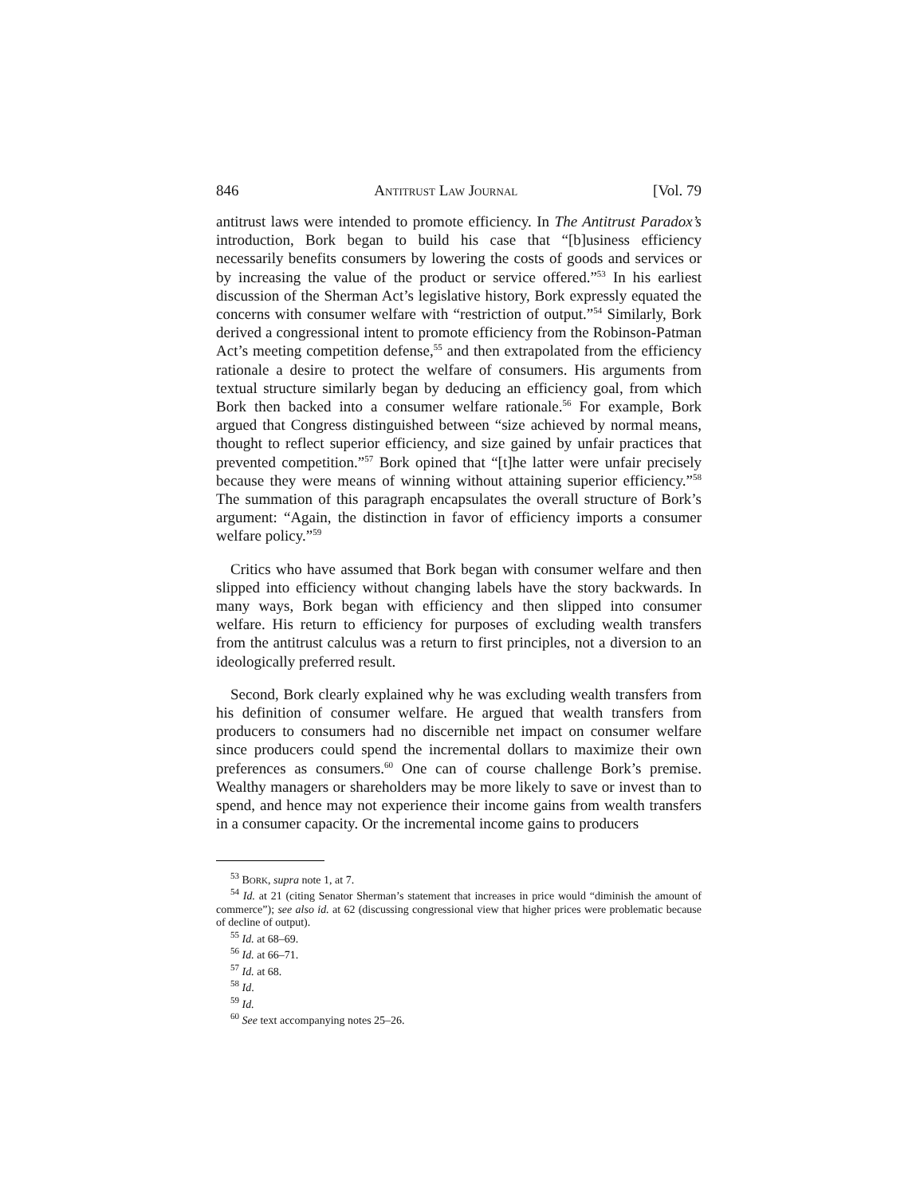846 ANTITRUST LAW JOURNAL [Vol. 79
antitrust laws were intended to promote efficiency. In The Antitrust Paradox’s introduction, Bork began to build his case that “[b]usiness efficiency necessarily benefits consumers by lowering the costs of goods and services or by increasing the value of the product or service offered.”<sup>53</sup> In his earliest discussion of the Sherman Act’s legislative history, Bork expressly equated the concerns with consumer welfare with “restriction of output.”<sup>54</sup> Similarly, Bork derived a congressional intent to promote efficiency from the Robinson-Patman Act’s meeting competition defense,<sup>55</sup> and then extrapolated from the efficiency rationale a desire to protect the welfare of consumers. His arguments from textual structure similarly began by deducing an efficiency goal, from which Bork then backed into a consumer welfare rationale.<sup>56</sup> For example, Bork argued that Congress distinguished between “size achieved by normal means, thought to reflect superior efficiency, and size gained by unfair practices that prevented competition.”<sup>57</sup> Bork opined that “[t]he latter were unfair precisely because they were means of winning without attaining superior efficiency.”<sup>58</sup> The summation of this paragraph encapsulates the overall structure of Bork’s argument: “Again, the distinction in favor of efficiency imports a consumer welfare policy.”<sup>59</sup>
Critics who have assumed that Bork began with consumer welfare and then slipped into efficiency without changing labels have the story backwards. In many ways, Bork began with efficiency and then slipped into consumer welfare. His return to efficiency for purposes of excluding wealth transfers from the antitrust calculus was a return to first principles, not a diversion to an ideologically preferred result.
Second, Bork clearly explained why he was excluding wealth transfers from his definition of consumer welfare. He argued that wealth transfers from producers to consumers had no discernible net impact on consumer welfare since producers could spend the incremental dollars to maximize their own preferences as consumers.<sup>60</sup> One can of course challenge Bork’s premise. Wealthy managers or shareholders may be more likely to save or invest than to spend, and hence may not experience their income gains from wealth transfers in a consumer capacity. Or the incremental income gains to producers
<sup>53</sup> BORK, supra note 1, at 7.
<sup>54</sup> Id. at 21 (citing Senator Sherman’s statement that increases in price would “diminish the amount of commerce”); see also id. at 62 (discussing congressional view that higher prices were problematic because of decline of output).
<sup>55</sup> Id. at 68–69.
<sup>56</sup> Id. at 66–71.
<sup>57</sup> Id. at 68.
<sup>58</sup> Id.
<sup>59</sup> Id.
<sup>60</sup> See text accompanying notes 25–26.